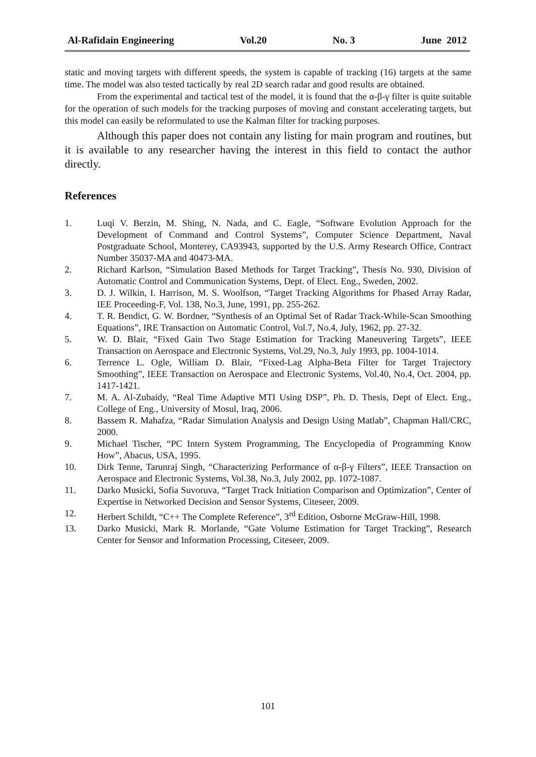Al-Rafidain Engineering Vol.20 No. 3 June 2012
static and moving targets with different speeds, the system is capable of tracking (16) targets at the same time. The model was also tested tactically by real 2D search radar and good results are obtained.
From the experimental and tactical test of the model, it is found that the α-β-γ filter is quite suitable for the operation of such models for the tracking purposes of moving and constant accelerating targets, but this model can easily be reformulated to use the Kalman filter for tracking purposes.
Although this paper does not contain any listing for main program and routines, but it is available to any researcher having the interest in this field to contact the author directly.
References
1. Luqi V. Berzin, M. Shing, N. Nada, and C. Eagle, “Software Evolution Approach for the Development of Command and Control Systems”, Computer Science Department, Naval Postgraduate School, Monterey, CA93943, supported by the U.S. Army Research Office, Contract Number 35037-MA and 40473-MA.
2. Richard Karlson, “Simulation Based Methods for Target Tracking”, Thesis No. 930, Division of Automatic Control and Communication Systems, Dept. of Elect. Eng., Sweden, 2002.
3. D. J. Wilkin, I. Harrison, M. S. Woolfson, “Target Tracking Algorithms for Phased Array Radar, IEE Proceeding-F, Vol. 138, No.3, June, 1991, pp. 255-262.
4. T. R. Bendict, G. W. Bordner, “Synthesis of an Optimal Set of Radar Track-While-Scan Smoothing Equations”, IRE Transaction on Automatic Control, Vol.7, No.4, July, 1962, pp. 27-32.
5. W. D. Blair, “Fixed Gain Two Stage Estimation for Tracking Maneuvering Targets”, IEEE Transaction on Aerospace and Electronic Systems, Vol.29, No.3, July 1993, pp. 1004-1014.
6. Terrence L. Ogle, William D. Blair, “Fixed-Lag Alpha-Beta Filter for Target Trajectory Smoothing”, IEEE Transaction on Aerospace and Electronic Systems, Vol.40, No.4, Oct. 2004, pp. 1417-1421.
7. M. A. Al-Zubaidy, “Real Time Adaptive MTI Using DSP”, Ph. D. Thesis, Dept of Elect. Eng., College of Eng., University of Mosul, Iraq, 2006.
8. Bassem R. Mahafza, “Radar Simulation Analysis and Design Using Matlab”, Chapman Hall/CRC, 2000.
9. Michael Tischer, “PC Intern System Programming, The Encyclopedia of Programming Know How”, Abacus, USA, 1995.
10. Dirk Tenne, Tarunraj Singh, “Characterizing Performance of α-β-γ Filters”, IEEE Transaction on Aerospace and Electronic Systems, Vol.38, No.3, July 2002, pp. 1072-1087.
11. Darko Musicki, Sofia Suvoruva, “Target Track Initiation Comparison and Optimization”, Center of Expertise in Networked Decision and Sensor Systems, Citeseer, 2009.
12. Herbert Schildt, “C++ The Complete Reference”, 3<sup>rd</sup> Edition, Osborne McGraw-Hill, 1998.
13. Darko Musicki, Mark R. Morlande, “Gate Volume Estimation for Target Tracking”, Research Center for Sensor and Information Processing, Citeseer, 2009.
101